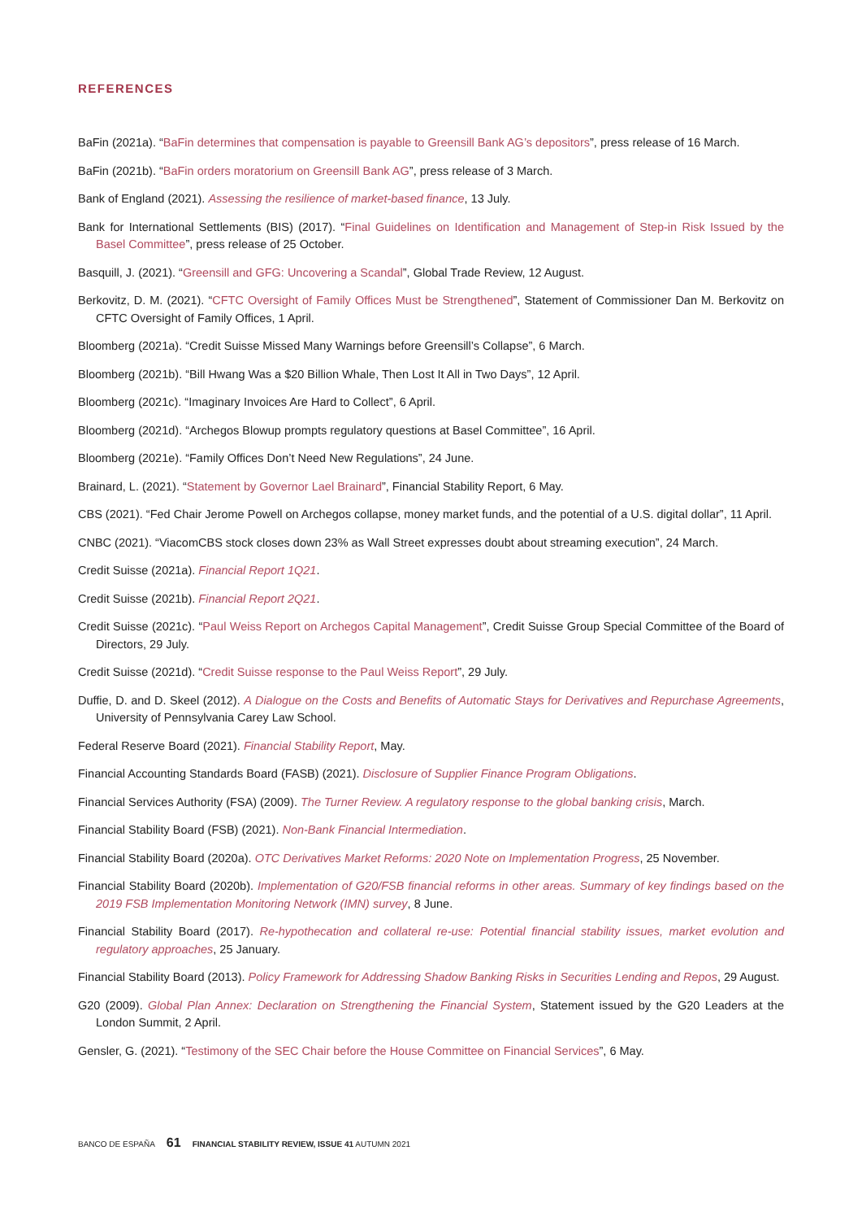REFERENCES
BaFin (2021a). “BaFin determines that compensation is payable to Greensill Bank AG’s depositors”, press release of 16 March.
BaFin (2021b). “BaFin orders moratorium on Greensill Bank AG”, press release of 3 March.
Bank of England (2021). Assessing the resilience of market-based finance, 13 July.
Bank for International Settlements (BIS) (2017). “Final Guidelines on Identification and Management of Step-in Risk Issued by the Basel Committee”, press release of 25 October.
Basquill, J. (2021). “Greensill and GFG: Uncovering a Scandal”, Global Trade Review, 12 August.
Berkovitz, D. M. (2021). “CFTC Oversight of Family Offices Must be Strengthened”, Statement of Commissioner Dan M. Berkovitz on CFTC Oversight of Family Offices, 1 April.
Bloomberg (2021a). “Credit Suisse Missed Many Warnings before Greensill’s Collapse”, 6 March.
Bloomberg (2021b). “Bill Hwang Was a $20 Billion Whale, Then Lost It All in Two Days”, 12 April.
Bloomberg (2021c). “Imaginary Invoices Are Hard to Collect”, 6 April.
Bloomberg (2021d). “Archegos Blowup prompts regulatory questions at Basel Committee”, 16 April.
Bloomberg (2021e). “Family Offices Don’t Need New Regulations”, 24 June.
Brainard, L. (2021). “Statement by Governor Lael Brainard”, Financial Stability Report, 6 May.
CBS (2021). “Fed Chair Jerome Powell on Archegos collapse, money market funds, and the potential of a U.S. digital dollar”, 11 April.
CNBC (2021). “ViacomCBS stock closes down 23% as Wall Street expresses doubt about streaming execution”, 24 March.
Credit Suisse (2021a). Financial Report 1Q21.
Credit Suisse (2021b). Financial Report 2Q21.
Credit Suisse (2021c). “Paul Weiss Report on Archegos Capital Management”, Credit Suisse Group Special Committee of the Board of Directors, 29 July.
Credit Suisse (2021d). “Credit Suisse response to the Paul Weiss Report”, 29 July.
Duffie, D. and D. Skeel (2012). A Dialogue on the Costs and Benefits of Automatic Stays for Derivatives and Repurchase Agreements, University of Pennsylvania Carey Law School.
Federal Reserve Board (2021). Financial Stability Report, May.
Financial Accounting Standards Board (FASB) (2021). Disclosure of Supplier Finance Program Obligations.
Financial Services Authority (FSA) (2009). The Turner Review. A regulatory response to the global banking crisis, March.
Financial Stability Board (FSB) (2021). Non-Bank Financial Intermediation.
Financial Stability Board (2020a). OTC Derivatives Market Reforms: 2020 Note on Implementation Progress, 25 November.
Financial Stability Board (2020b). Implementation of G20/FSB financial reforms in other areas. Summary of key findings based on the 2019 FSB Implementation Monitoring Network (IMN) survey, 8 June.
Financial Stability Board (2017). Re-hypothecation and collateral re-use: Potential financial stability issues, market evolution and regulatory approaches, 25 January.
Financial Stability Board (2013). Policy Framework for Addressing Shadow Banking Risks in Securities Lending and Repos, 29 August.
G20 (2009). Global Plan Annex: Declaration on Strengthening the Financial System, Statement issued by the G20 Leaders at the London Summit, 2 April.
Gensler, G. (2021). “Testimony of the SEC Chair before the House Committee on Financial Services”, 6 May.
BANCO DE ESPAÑA 61 FINANCIAL STABILITY REVIEW, ISSUE 41 AUTUMN 2021